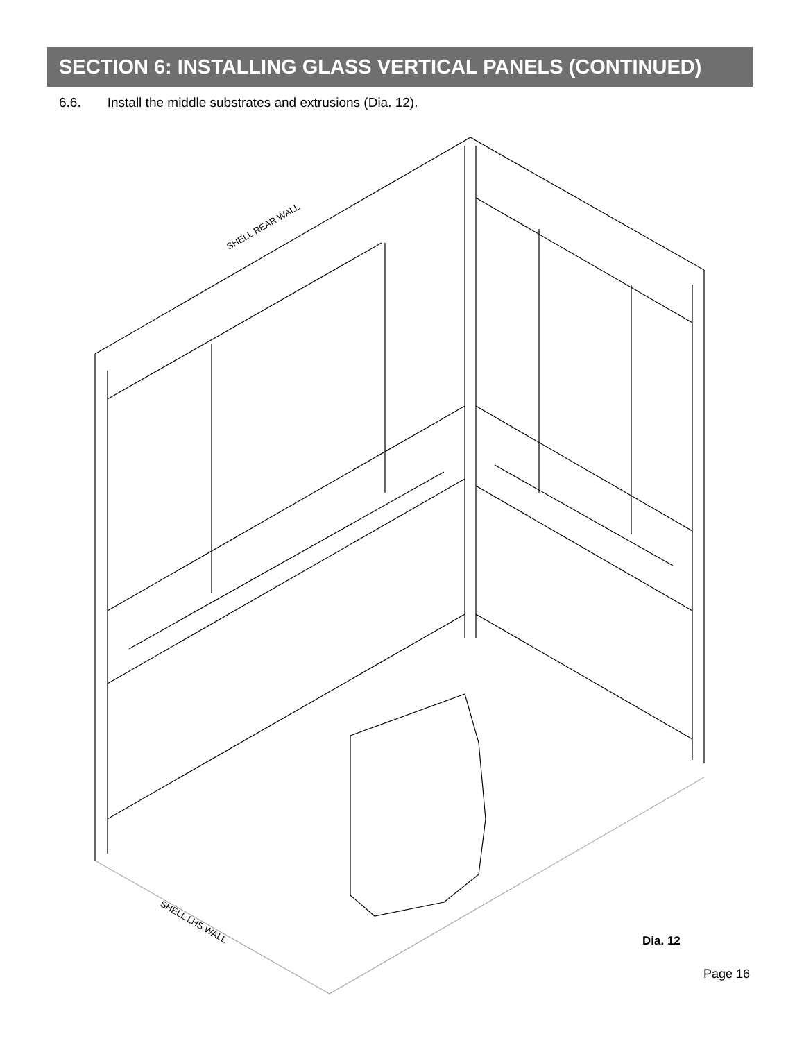SECTION 6: INSTALLING GLASS VERTICAL PANELS (CONTINUED)
6.6. Install the middle substrates and extrusions (Dia. 12).
SHELL REAR WALL
SHELL LHS WALL
Dia. 12
Page 16